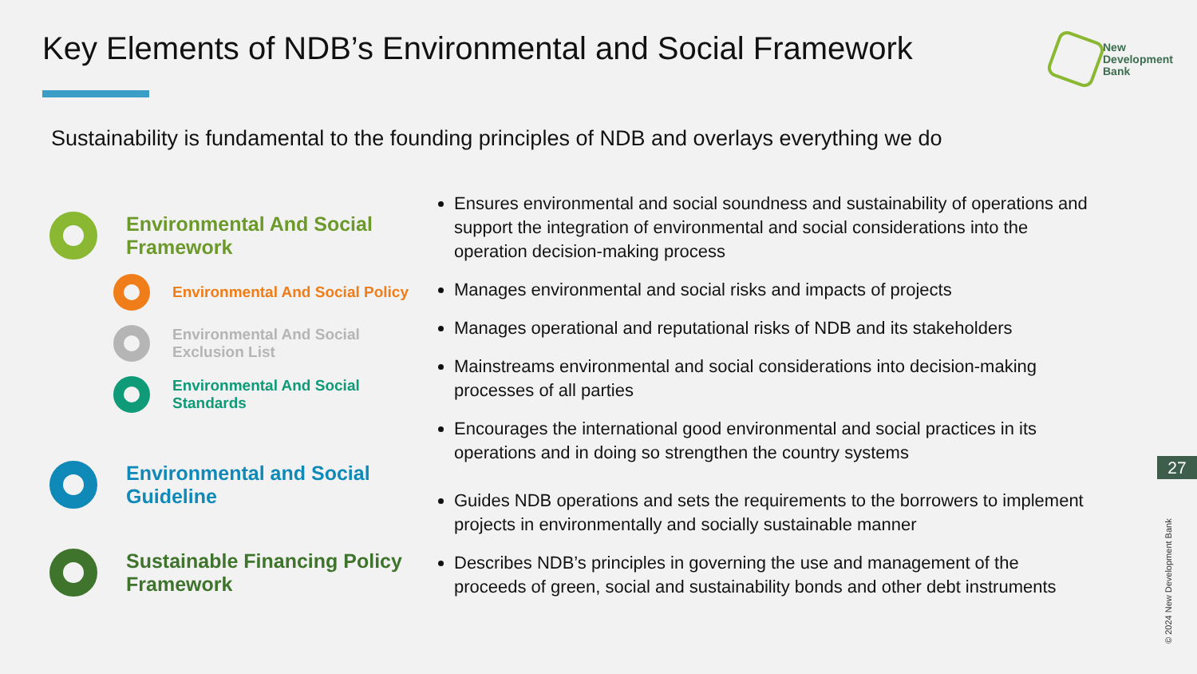Key Elements of NDB’s Environmental and Social Framework
New
Development
Bank
Sustainability is fundamental to the founding principles of NDB and overlays everything we do
Environmental And Social
Framework
Environmental And Social Policy
Environmental And Social
Exclusion List
Environmental And Social
Standards
Environmental and Social
Guideline
Sustainable Financing Policy
Framework
Ensures environmental and social soundness and sustainability of operations and support the integration of environmental and social considerations into the operation decision-making process
Manages environmental and social risks and impacts of projects
Manages operational and reputational risks of NDB and its stakeholders
Mainstreams environmental and social considerations into decision-making processes of all parties
Encourages the international good environmental and social practices in its operations and in doing so strengthen the country systems
Guides NDB operations and sets the requirements to the borrowers to implement projects in environmentally and socially sustainable manner
Describes NDB’s principles in governing the use and management of the proceeds of green, social and sustainability bonds and other debt instruments
27
© 2024 New Development Bank